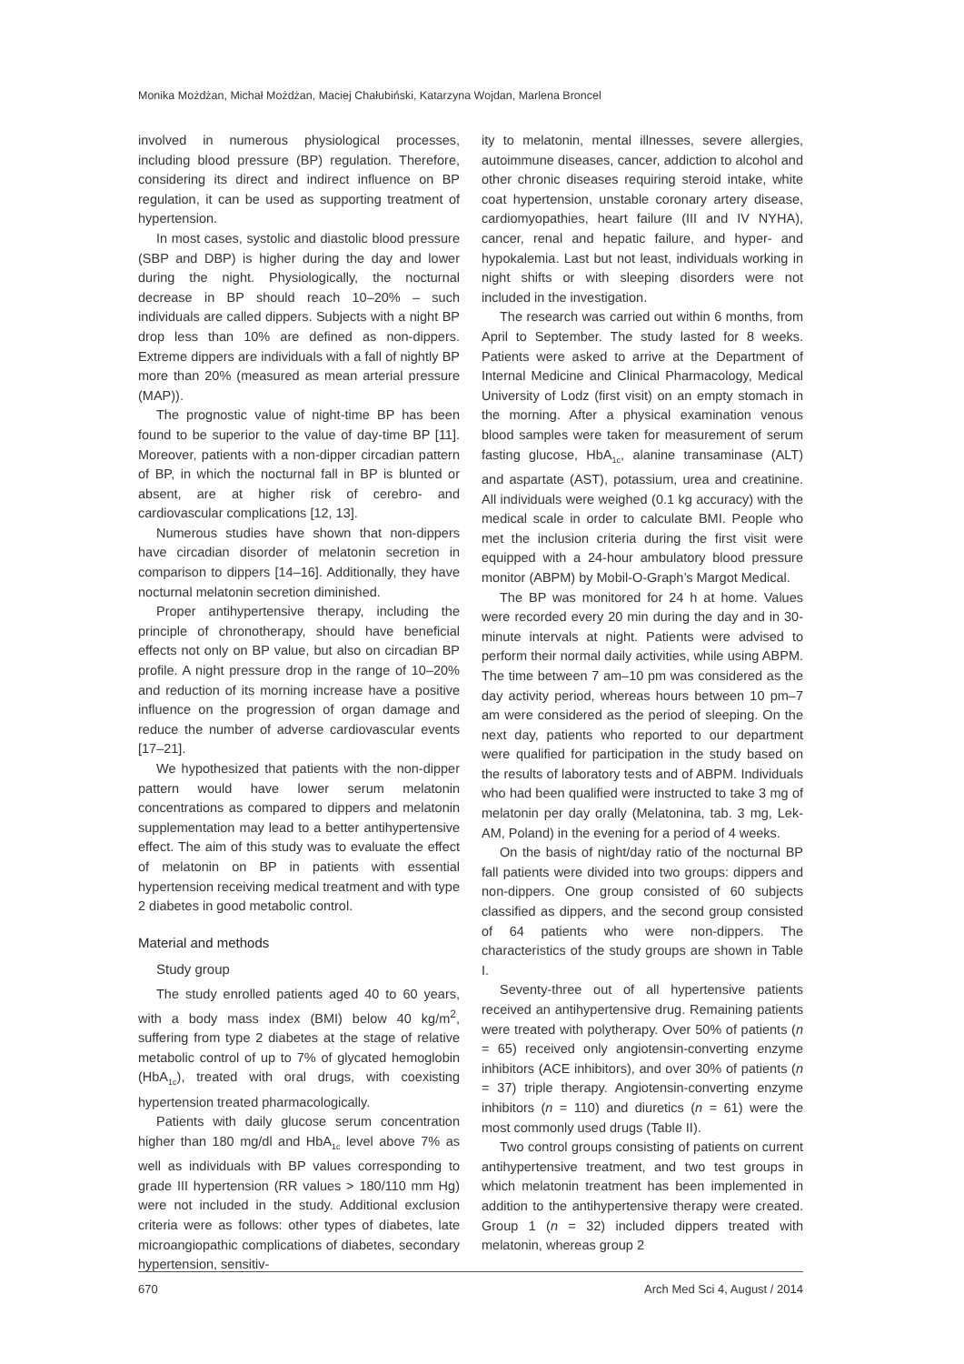Monika Możdżan, Michał Możdżan, Maciej Chałubiński, Katarzyna Wojdan, Marlena Broncel
involved in numerous physiological processes, including blood pressure (BP) regulation. Therefore, considering its direct and indirect influence on BP regulation, it can be used as supporting treatment of hypertension.
In most cases, systolic and diastolic blood pressure (SBP and DBP) is higher during the day and lower during the night. Physiologically, the nocturnal decrease in BP should reach 10–20% – such individuals are called dippers. Subjects with a night BP drop less than 10% are defined as non-dippers. Extreme dippers are individuals with a fall of nightly BP more than 20% (measured as mean arterial pressure (MAP)).
The prognostic value of night-time BP has been found to be superior to the value of day-time BP [11]. Moreover, patients with a non-dipper circadian pattern of BP, in which the nocturnal fall in BP is blunted or absent, are at higher risk of cerebro- and cardiovascular complications [12, 13].
Numerous studies have shown that non-dippers have circadian disorder of melatonin secretion in comparison to dippers [14–16]. Additionally, they have nocturnal melatonin secretion diminished.
Proper antihypertensive therapy, including the principle of chronotherapy, should have beneficial effects not only on BP value, but also on circadian BP profile. A night pressure drop in the range of 10–20% and reduction of its morning increase have a positive influence on the progression of organ damage and reduce the number of adverse cardiovascular events [17–21].
We hypothesized that patients with the non-dipper pattern would have lower serum melatonin concentrations as compared to dippers and melatonin supplementation may lead to a better antihypertensive effect. The aim of this study was to evaluate the effect of melatonin on BP in patients with essential hypertension receiving medical treatment and with type 2 diabetes in good metabolic control.
Material and methods
Study group
The study enrolled patients aged 40 to 60 years, with a body mass index (BMI) below 40 kg/m<sup>2</sup>, suffering from type 2 diabetes at the stage of relative metabolic control of up to 7% of glycated hemoglobin (HbA<sub>1c</sub>), treated with oral drugs, with coexisting hypertension treated pharmacologically.
Patients with daily glucose serum concentration higher than 180 mg/dl and HbA<sub>1c</sub> level above 7% as well as individuals with BP values corresponding to grade III hypertension (RR values > 180/110 mm Hg) were not included in the study. Additional exclusion criteria were as follows: other types of diabetes, late microangiopathic complications of diabetes, secondary hypertension, sensitiv-
ity to melatonin, mental illnesses, severe allergies, autoimmune diseases, cancer, addiction to alcohol and other chronic diseases requiring steroid intake, white coat hypertension, unstable coronary artery disease, cardiomyopathies, heart failure (III and IV NYHA), cancer, renal and hepatic failure, and hyper- and hypokalemia. Last but not least, individuals working in night shifts or with sleeping disorders were not included in the investigation.
The research was carried out within 6 months, from April to September. The study lasted for 8 weeks. Patients were asked to arrive at the Department of Internal Medicine and Clinical Pharmacology, Medical University of Lodz (first visit) on an empty stomach in the morning. After a physical examination venous blood samples were taken for measurement of serum fasting glucose, HbA<sub>1c</sub>, alanine transaminase (ALT) and aspartate (AST), potassium, urea and creatinine. All individuals were weighed (0.1 kg accuracy) with the medical scale in order to calculate BMI. People who met the inclusion criteria during the first visit were equipped with a 24-hour ambulatory blood pressure monitor (ABPM) by Mobil-O-Graph’s Margot Medical.
The BP was monitored for 24 h at home. Values were recorded every 20 min during the day and in 30-minute intervals at night. Patients were advised to perform their normal daily activities, while using ABPM. The time between 7 am–10 pm was considered as the day activity period, whereas hours between 10 pm–7 am were considered as the period of sleeping. On the next day, patients who reported to our department were qualified for participation in the study based on the results of laboratory tests and of ABPM. Individuals who had been qualified were instructed to take 3 mg of melatonin per day orally (Melatonina, tab. 3 mg, Lek-AM, Poland) in the evening for a period of 4 weeks.
On the basis of night/day ratio of the nocturnal BP fall patients were divided into two groups: dippers and non-dippers. One group consisted of 60 subjects classified as dippers, and the second group consisted of 64 patients who were non-dippers. The characteristics of the study groups are shown in Table I.
Seventy-three out of all hypertensive patients received an antihypertensive drug. Remaining patients were treated with polytherapy. Over 50% of patients (n = 65) received only angiotensin-converting enzyme inhibitors (ACE inhibitors), and over 30% of patients (n = 37) triple therapy. Angiotensin-converting enzyme inhibitors (n = 110) and diuretics (n = 61) were the most commonly used drugs (Table II).
Two control groups consisting of patients on current antihypertensive treatment, and two test groups in which melatonin treatment has been implemented in addition to the antihypertensive therapy were created. Group 1 (n = 32) included dippers treated with melatonin, whereas group 2
670 Arch Med Sci 4, August / 2014